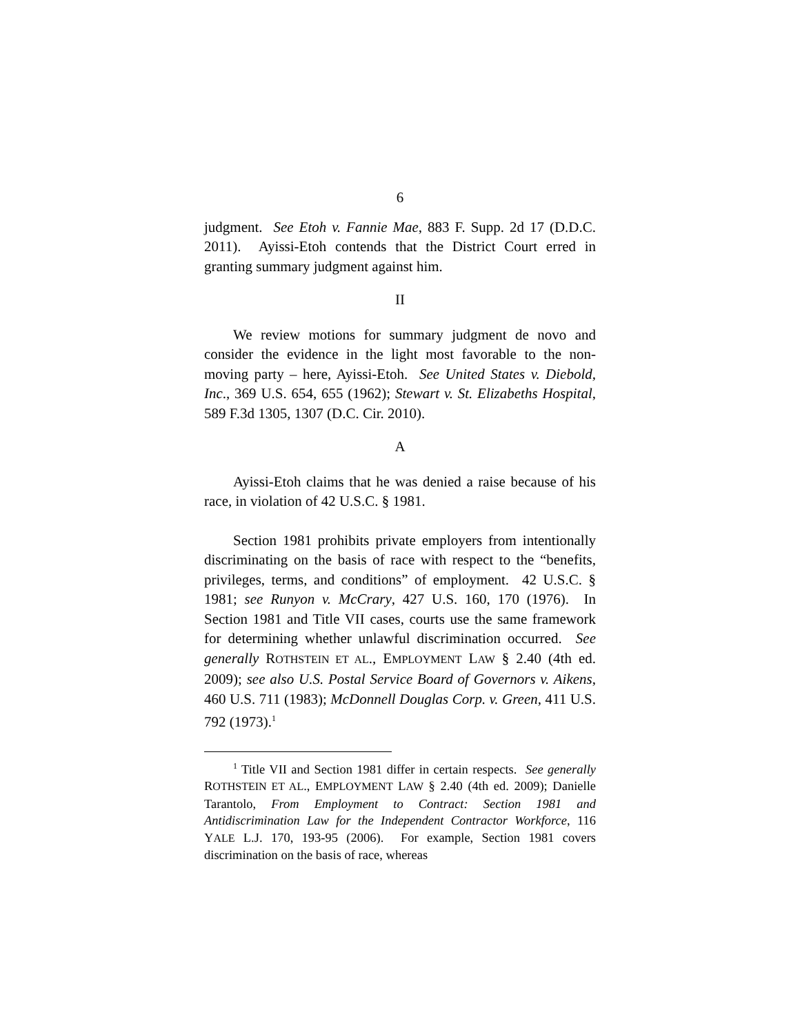6
judgment. See Etoh v. Fannie Mae, 883 F. Supp. 2d 17 (D.D.C. 2011). Ayissi-Etoh contends that the District Court erred in granting summary judgment against him.
II
We review motions for summary judgment de novo and consider the evidence in the light most favorable to the non-moving party – here, Ayissi-Etoh. See United States v. Diebold, Inc., 369 U.S. 654, 655 (1962); Stewart v. St. Elizabeths Hospital, 589 F.3d 1305, 1307 (D.C. Cir. 2010).
A
Ayissi-Etoh claims that he was denied a raise because of his race, in violation of 42 U.S.C. § 1981.
Section 1981 prohibits private employers from intentionally discriminating on the basis of race with respect to the “benefits, privileges, terms, and conditions” of employment. 42 U.S.C. § 1981; see Runyon v. McCrary, 427 U.S. 160, 170 (1976). In Section 1981 and Title VII cases, courts use the same framework for determining whether unlawful discrimination occurred. See generally ROTHSTEIN ET AL., EMPLOYMENT LAW § 2.40 (4th ed. 2009); see also U.S. Postal Service Board of Governors v. Aikens, 460 U.S. 711 (1983); McDonnell Douglas Corp. v. Green, 411 U.S. 792 (1973).<sup>1</sup>
<sup>1</sup> Title VII and Section 1981 differ in certain respects. See generally ROTHSTEIN ET AL., EMPLOYMENT LAW § 2.40 (4th ed. 2009); Danielle Tarantolo, From Employment to Contract: Section 1981 and Antidiscrimination Law for the Independent Contractor Workforce, 116 YALE L.J. 170, 193-95 (2006). For example, Section 1981 covers discrimination on the basis of race, whereas